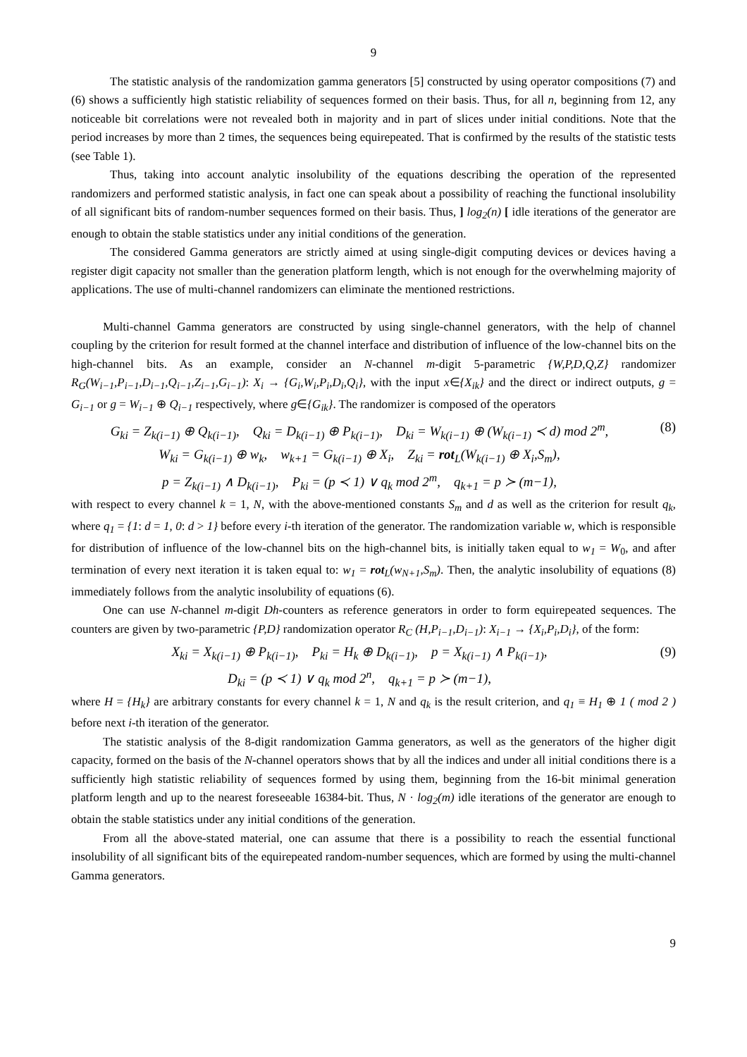9
The statistic analysis of the randomization gamma generators [5] constructed by using operator compositions (7) and (6) shows a sufficiently high statistic reliability of sequences formed on their basis. Thus, for all n, beginning from 12, any noticeable bit correlations were not revealed both in majority and in part of slices under initial conditions. Note that the period increases by more than 2 times, the sequences being equirepeated. That is confirmed by the results of the statistic tests (see Table 1).
Thus, taking into account analytic insolubility of the equations describing the operation of the represented randomizers and performed statistic analysis, in fact one can speak about a possibility of reaching the functional insolubility of all significant bits of random-number sequences formed on their basis. Thus, ] log<sub>2</sub>(n) [ idle iterations of the generator are enough to obtain the stable statistics under any initial conditions of the generation.
The considered Gamma generators are strictly aimed at using single-digit computing devices or devices having a register digit capacity not smaller than the generation platform length, which is not enough for the overwhelming majority of applications. The use of multi-channel randomizers can eliminate the mentioned restrictions.
Multi-channel Gamma generators are constructed by using single-channel generators, with the help of channel coupling by the criterion for result formed at the channel interface and distribution of influence of the low-channel bits on the high-channel bits. As an example, consider an N-channel m-digit 5-parametric {W,P,D,Q,Z} randomizer R<sub>G</sub>(W<sub>i−1</sub>,P<sub>i−1</sub>,D<sub>i−1</sub>,Q<sub>i−1</sub>,Z<sub>i−1</sub>,G<sub>i−1</sub>): X<sub>i</sub> → {G<sub>i</sub>,W<sub>i</sub>,P<sub>i</sub>,D<sub>i</sub>,Q<sub>i</sub>}, with the input x∈{X<sub>ik</sub>} and the direct or indirect outputs, g = G<sub>i−1</sub> or g = W<sub>i−1</sub> ⊕ Q<sub>i−1</sub> respectively, where g∈{G<sub>ik</sub>}. The randomizer is composed of the operators
G<sub>ki</sub> = Z<sub>k(i−1)</sub> ⊕ Q<sub>k(i−1)</sub>, Q<sub>ki</sub> = D<sub>k(i−1)</sub> ⊕ P<sub>k(i−1)</sub>, D<sub>ki</sub> = W<sub>k(i−1)</sub> ⊕ (W<sub>k(i−1)</sub> ≺ d) mod 2<sup>m</sup>,
(8)
W<sub>ki</sub> = G<sub>k(i−1)</sub> ⊕ w<sub>k</sub>, w<sub>k+1</sub> = G<sub>k(i−1)</sub> ⊕ X<sub>i</sub>, Z<sub>ki</sub> = rot<sub>L</sub>(W<sub>k(i−1)</sub> ⊕ X<sub>i</sub>,S<sub>m</sub>),
p = Z<sub>k(i−1)</sub> ∧ D<sub>k(i−1)</sub>, P<sub>ki</sub> = (p ≺ 1) ∨ q<sub>k</sub> mod 2<sup>m</sup>, q<sub>k+1</sub> = p ≻ (m−1),
with respect to every channel k = 1, N, with the above-mentioned constants S<sub>m</sub> and d as well as the criterion for result q<sub>k</sub>, where q<sub>1</sub> = {1: d = 1, 0: d > 1} before every i-th iteration of the generator. The randomization variable w, which is responsible for distribution of influence of the low-channel bits on the high-channel bits, is initially taken equal to w<sub>1</sub> = W<sub>0</sub>, and after termination of every next iteration it is taken equal to: w<sub>1</sub> = rot <sub>L</sub>(w<sub>N+1</sub>,S<sub>m</sub>). Then, the analytic insolubility of equations (8) immediately follows from the analytic insolubility of equations (6).
One can use N-channel m-digit Dh-counters as reference generators in order to form equirepeated sequences. The counters are given by two-parametric {P,D} randomization operator R<sub>C</sub> (H,P<sub>i−1</sub>,D<sub>i−1</sub>): X<sub>i−1</sub> → {X<sub>i</sub>,P<sub>i</sub>,D<sub>i</sub>}, of the form:
X<sub>ki</sub> = X<sub>k(i−1)</sub> ⊕ P<sub>k(i−1)</sub>, P<sub>ki</sub> = H<sub>k</sub> ⊕ D<sub>k(i−1)</sub>, p = X<sub>k(i−1)</sub> ∧ P<sub>k(i−1)</sub>,
(9)
D<sub>ki</sub> = (p ≺ 1) ∨ q<sub>k</sub> mod 2<sup>n</sup>, q<sub>k+1</sub> = p ≻ (m−1),
where H = {H<sub>k</sub>} are arbitrary constants for every channel k = 1, N and q<sub>k</sub> is the result criterion, and q<sub>1</sub> ≡ H<sub>1</sub> ⊕ 1 ( mod 2 ) before next i-th iteration of the generator.
The statistic analysis of the 8-digit randomization Gamma generators, as well as the generators of the higher digit capacity, formed on the basis of the N-channel operators shows that by all the indices and under all initial conditions there is a sufficiently high statistic reliability of sequences formed by using them, beginning from the 16-bit minimal generation platform length and up to the nearest foreseeable 16384-bit. Thus, N · log<sub>2</sub>(m) idle iterations of the generator are enough to obtain the stable statistics under any initial conditions of the generation.
From all the above-stated material, one can assume that there is a possibility to reach the essential functional insolubility of all significant bits of the equirepeated random-number sequences, which are formed by using the multi-channel Gamma generators.
9